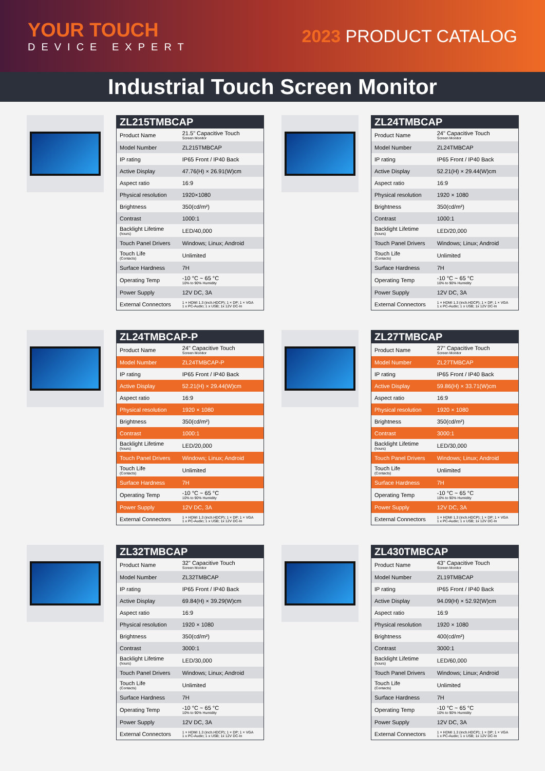YOUR TOUCH
DEVICE EXPERT
2023 PRODUCT CATALOG
Industrial Touch Screen Monitor
| ZL215TMBCAP | |
| --- | --- |
| Product Name | 21.5" Capacitive Touch Screen Monitor |
| Model Number | ZL215TMBCAP |
| IP rating | IP65 Front / IP40 Back |
| Active Display | 47.76(H) × 26.91(W)cm |
| Aspect ratio | 16:9 |
| Physical resolution | 1920×1080 |
| Brightness | 350(cd/m²) |
| Contrast | 1000:1 |
| Backlight Lifetime (hours) | LED/40,000 |
| Touch Panel Drivers | Windows; Linux; Android |
| Touch Life (Contacts) | Unlimited |
| Surface Hardness | 7H |
| Operating Temp | -10 °C ~ 65 °C 10% to 90% Humidity |
| Power Supply | 12V DC, 3A |
| External Connectors | 1 × HDMI 1.3 (inch.HDCP); 1 × DP; 1 × VGA 1 x PC-Audio; 1 x USB; 1x 12V DC-In |
| ZL24TMBCAP | |
| --- | --- |
| Product Name | 24" Capacitive Touch Screen Monitor |
| Model Number | ZL24TMBCAP |
| IP rating | IP65 Front / IP40 Back |
| Active Display | 52.21(H) × 29.44(W)cm |
| Aspect ratio | 16:9 |
| Physical resolution | 1920 × 1080 |
| Brightness | 350(cd/m²) |
| Contrast | 1000:1 |
| Backlight Lifetime (hours) | LED/20,000 |
| Touch Panel Drivers | Windows; Linux; Android |
| Touch Life (Contacts) | Unlimited |
| Surface Hardness | 7H |
| Operating Temp | -10 °C ~ 65 °C 10% to 90% Humidity |
| Power Supply | 12V DC, 3A |
| External Connectors | 1 × HDMI 1.3 (inch.HDCP); 1 × DP; 1 × VGA 1 x PC-Audio; 1 x USB; 1x 12V DC-In |
| ZL24TMBCAP-P | |
| --- | --- |
| Product Name | 24" Capacitive Touch Screen Monitor |
| Model Number | ZL24TMBCAP-P |
| IP rating | IP65 Front / IP40 Back |
| Active Display | 52.21(H) × 29.44(W)cm |
| Aspect ratio | 16:9 |
| Physical resolution | 1920 × 1080 |
| Brightness | 350(cd/m²) |
| Contrast | 1000:1 |
| Backlight Lifetime (hours) | LED/20,000 |
| Touch Panel Drivers | Windows; Linux; Android |
| Touch Life (Contacts) | Unlimited |
| Surface Hardness | 7H |
| Operating Temp | -10 °C ~ 65 °C 10% to 90% Humidity |
| Power Supply | 12V DC, 3A |
| External Connectors | 1 × HDMI 1.3 (inch.HDCP); 1 × DP; 1 × VGA 1 x PC-Audio; 1 x USB; 1x 12V DC-In |
| ZL27TMBCAP | |
| --- | --- |
| Product Name | 27" Capacitive Touch Screen Monitor |
| Model Number | ZL27TMBCAP |
| IP rating | IP65 Front / IP40 Back |
| Active Display | 59.86(H) × 33.71(W)cm |
| Aspect ratio | 16:9 |
| Physical resolution | 1920 × 1080 |
| Brightness | 350(cd/m²) |
| Contrast | 3000:1 |
| Backlight Lifetime (hours) | LED/30,000 |
| Touch Panel Drivers | Windows; Linux; Android |
| Touch Life (Contacts) | Unlimited |
| Surface Hardness | 7H |
| Operating Temp | -10 °C ~ 65 °C 10% to 90% Humidity |
| Power Supply | 12V DC, 3A |
| External Connectors | 1 × HDMI 1.3 (inch.HDCP); 1 × DP; 1 × VGA 1 x PC-Audio; 1 x USB; 1x 12V DC-In |
| ZL32TMBCAP | |
| --- | --- |
| Product Name | 32" Capacitive Touch Screen Monitor |
| Model Number | ZL32TMBCAP |
| IP rating | IP65 Front / IP40 Back |
| Active Display | 69.84(H) × 39.29(W)cm |
| Aspect ratio | 16:9 |
| Physical resolution | 1920 × 1080 |
| Brightness | 350(cd/m²) |
| Contrast | 3000:1 |
| Backlight Lifetime (hours) | LED/30,000 |
| Touch Panel Drivers | Windows; Linux; Android |
| Touch Life (Contacts) | Unlimited |
| Surface Hardness | 7H |
| Operating Temp | -10 °C ~ 65 °C 10% to 90% Humidity |
| Power Supply | 12V DC, 3A |
| External Connectors | 1 × HDMI 1.3 (inch.HDCP); 1 × DP; 1 × VGA 1 x PC-Audio; 1 x USB; 1x 12V DC-In |
| ZL430TMBCAP | |
| --- | --- |
| Product Name | 43" Capacitive Touch Screen Monitor |
| Model Number | ZL19TMBCAP |
| IP rating | IP65 Front / IP40 Back |
| Active Display | 94.09(H) × 52.92(W)cm |
| Aspect ratio | 16:9 |
| Physical resolution | 1920 × 1080 |
| Brightness | 400(cd/m²) |
| Contrast | 3000:1 |
| Backlight Lifetime (hours) | LED/60,000 |
| Touch Panel Drivers | Windows; Linux; Android |
| Touch Life (Contacts) | Unlimited |
| Surface Hardness | 7H |
| Operating Temp | -10 °C ~ 65 °C 10% to 90% Humidity |
| Power Supply | 12V DC, 3A |
| External Connectors | 1 × HDMI 1.3 (inch.HDCP); 1 × DP; 1 × VGA 1 x PC-Audio; 1 x USB; 1x 12V DC-In |